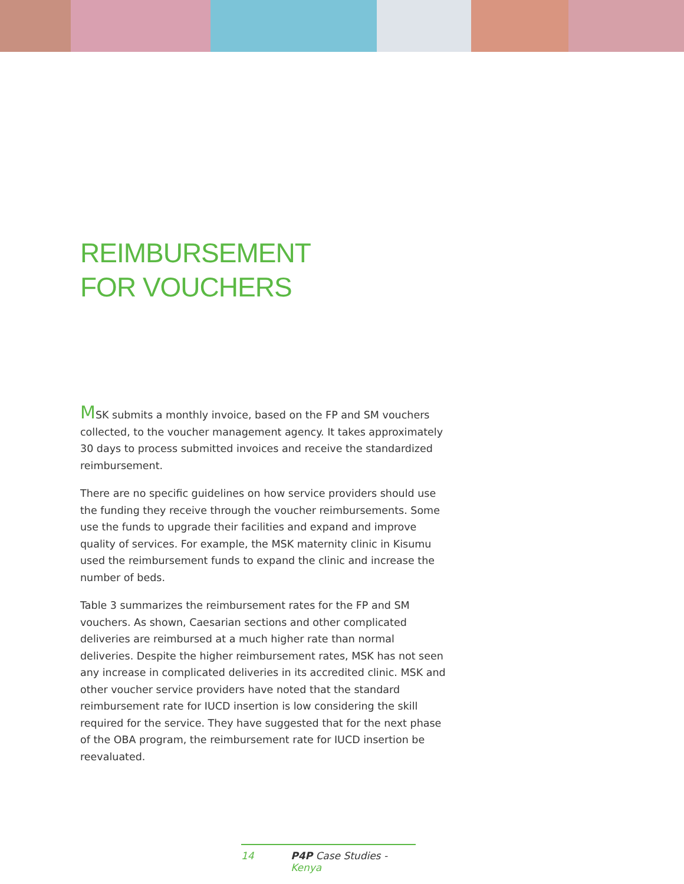REIMBURSEMENT
FOR VOUCHERS
MSK submits a monthly invoice, based on the FP and SM vouchers collected, to the voucher management agency. It takes approximately 30 days to process submitted invoices and receive the standardized reimbursement.
There are no specific guidelines on how service providers should use the funding they receive through the voucher reimbursements. Some use the funds to upgrade their facilities and expand and improve quality of services. For example, the MSK maternity clinic in Kisumu used the reimbursement funds to expand the clinic and increase the number of beds.
Table 3 summarizes the reimbursement rates for the FP and SM vouchers. As shown, Caesarian sections and other complicated deliveries are reimbursed at a much higher rate than normal deliveries. Despite the higher reimbursement rates, MSK has not seen any increase in complicated deliveries in its accredited clinic. MSK and other voucher service providers have noted that the standard reimbursement rate for IUCD insertion is low considering the skill required for the service. They have suggested that for the next phase of the OBA program, the reimbursement rate for IUCD insertion be reevaluated.
14 P4P Case Studies - Kenya